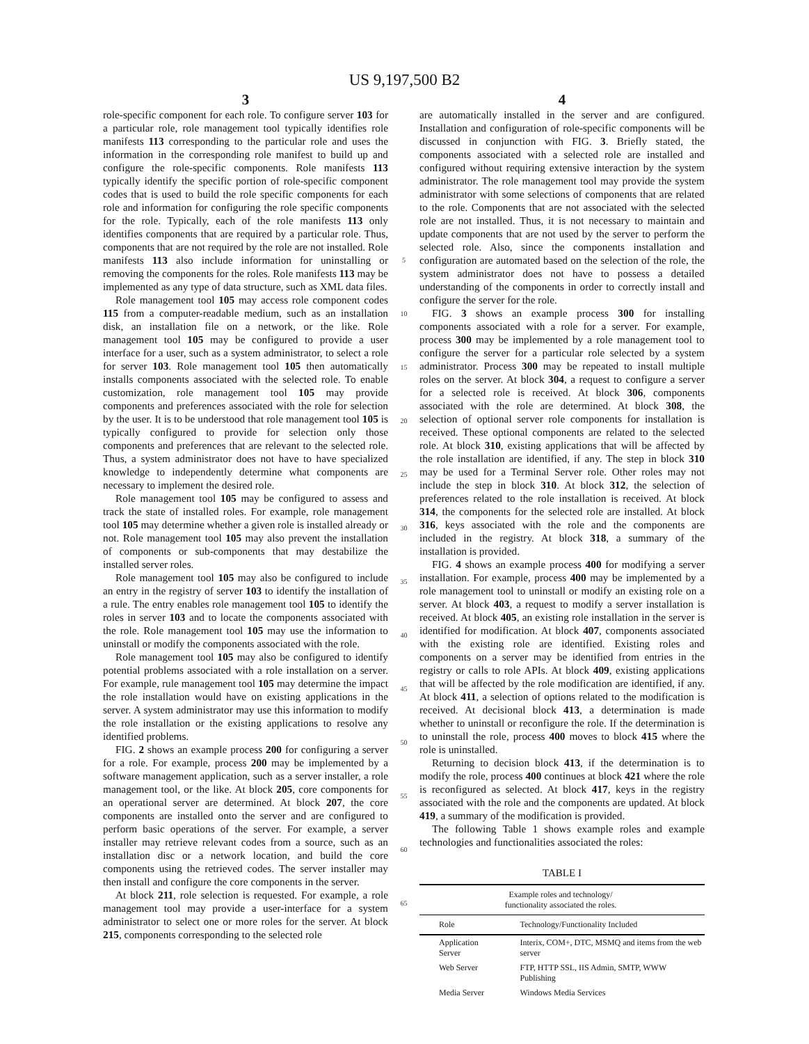US 9,197,500 B2
3
role-specific component for each role. To configure server 103 for a particular role, role management tool typically identifies role manifests 113 corresponding to the particular role and uses the information in the corresponding role manifest to build up and configure the role-specific components. Role manifests 113 typically identify the specific portion of role-specific component codes that is used to build the role specific components for each role and information for configuring the role specific components for the role. Typically, each of the role manifests 113 only identifies components that are required by a particular role. Thus, components that are not required by the role are not installed. Role manifests 113 also include information for uninstalling or removing the components for the roles. Role manifests 113 may be implemented as any type of data structure, such as XML data files.
Role management tool 105 may access role component codes 115 from a computer-readable medium, such as an installation disk, an installation file on a network, or the like. Role management tool 105 may be configured to provide a user interface for a user, such as a system administrator, to select a role for server 103. Role management tool 105 then automatically installs components associated with the selected role. To enable customization, role management tool 105 may provide components and preferences associated with the role for selection by the user. It is to be understood that role management tool 105 is typically configured to provide for selection only those components and preferences that are relevant to the selected role. Thus, a system administrator does not have to have specialized knowledge to independently determine what components are necessary to implement the desired role.
Role management tool 105 may be configured to assess and track the state of installed roles. For example, role management tool 105 may determine whether a given role is installed already or not. Role management tool 105 may also prevent the installation of components or sub-components that may destabilize the installed server roles.
Role management tool 105 may also be configured to include an entry in the registry of server 103 to identify the installation of a rule. The entry enables role management tool 105 to identify the roles in server 103 and to locate the components associated with the role. Role management tool 105 may use the information to uninstall or modify the components associated with the role.
Role management tool 105 may also be configured to identify potential problems associated with a role installation on a server. For example, rule management tool 105 may determine the impact the role installation would have on existing applications in the server. A system administrator may use this information to modify the role installation or the existing applications to resolve any identified problems.
FIG. 2 shows an example process 200 for configuring a server for a role. For example, process 200 may be implemented by a software management application, such as a server installer, a role management tool, or the like. At block 205, core components for an operational server are determined. At block 207, the core components are installed onto the server and are configured to perform basic operations of the server. For example, a server installer may retrieve relevant codes from a source, such as an installation disc or a network location, and build the core components using the retrieved codes. The server installer may then install and configure the core components in the server.
At block 211, role selection is requested. For example, a role management tool may provide a user-interface for a system administrator to select one or more roles for the server. At block 215, components corresponding to the selected role
5
10
15
20
25
30
35
40
45
50
55
60
65
4
are automatically installed in the server and are configured. Installation and configuration of role-specific components will be discussed in conjunction with FIG. 3. Briefly stated, the components associated with a selected role are installed and configured without requiring extensive interaction by the system administrator. The role management tool may provide the system administrator with some selections of components that are related to the role. Components that are not associated with the selected role are not installed. Thus, it is not necessary to maintain and update components that are not used by the server to perform the selected role. Also, since the components installation and configuration are automated based on the selection of the role, the system administrator does not have to possess a detailed understanding of the components in order to correctly install and configure the server for the role.
FIG. 3 shows an example process 300 for installing components associated with a role for a server. For example, process 300 may be implemented by a role management tool to configure the server for a particular role selected by a system administrator. Process 300 may be repeated to install multiple roles on the server. At block 304, a request to configure a server for a selected role is received. At block 306, components associated with the role are determined. At block 308, the selection of optional server role components for installation is received. These optional components are related to the selected role. At block 310, existing applications that will be affected by the role installation are identified, if any. The step in block 310 may be used for a Terminal Server role. Other roles may not include the step in block 310. At block 312, the selection of preferences related to the role installation is received. At block 314, the components for the selected role are installed. At block 316, keys associated with the role and the components are included in the registry. At block 318, a summary of the installation is provided.
FIG. 4 shows an example process 400 for modifying a server installation. For example, process 400 may be implemented by a role management tool to uninstall or modify an existing role on a server. At block 403, a request to modify a server installation is received. At block 405, an existing role installation in the server is identified for modification. At block 407, components associated with the existing role are identified. Existing roles and components on a server may be identified from entries in the registry or calls to role APIs. At block 409, existing applications that will be affected by the role modification are identified, if any. At block 411, a selection of options related to the modification is received. At decisional block 413, a determination is made whether to uninstall or reconfigure the role. If the determination is to uninstall the role, process 400 moves to block 415 where the role is uninstalled.
Returning to decision block 413, if the determination is to modify the role, process 400 continues at block 421 where the role is reconfigured as selected. At block 417, keys in the registry associated with the role and the components are updated. At block 419, a summary of the modification is provided.
The following Table 1 shows example roles and example technologies and functionalities associated the roles:
TABLE I
| Example roles and technology/ functionality associated the roles. | |
| --- | --- |
| Role | Technology/Functionality Included |
| Application Server | Interix, COM+, DTC, MSMQ and items from the web server |
| Web Server | FTP, HTTP SSL, IIS Admin, SMTP, WWW Publishing |
| Media Server | Windows Media Services |